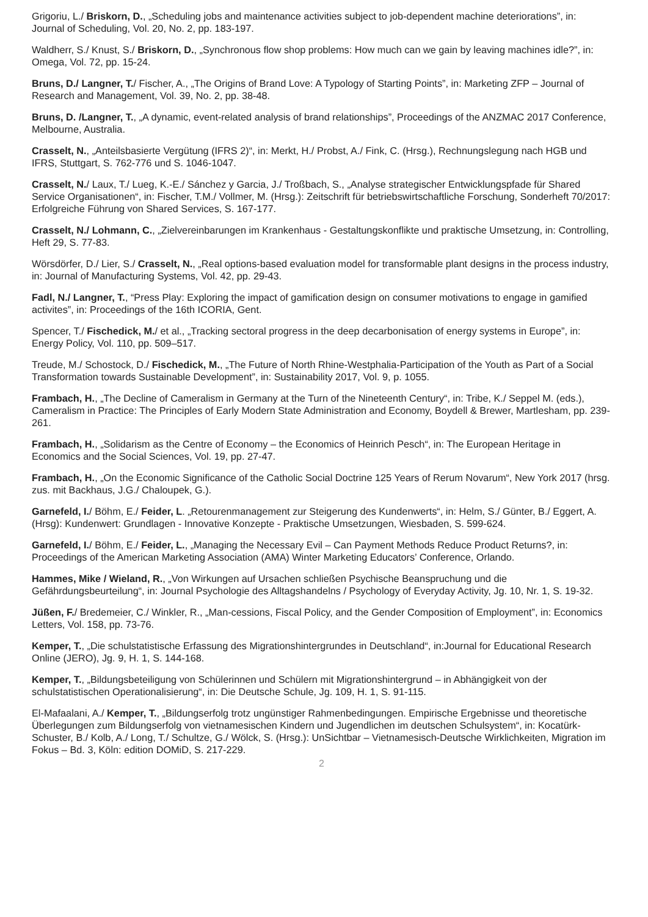Grigoriu, L./ Briskorn, D., „Scheduling jobs and maintenance activities subject to job-dependent machine deteriorations”, in: Journal of Scheduling, Vol. 20, No. 2, pp. 183-197.
Waldherr, S./ Knust, S./ Briskorn, D., „Synchronous flow shop problems: How much can we gain by leaving machines idle?”, in: Omega, Vol. 72, pp. 15-24.
Bruns, D./ Langner, T./ Fischer, A., „The Origins of Brand Love: A Typology of Starting Points”, in: Marketing ZFP – Journal of Research and Management, Vol. 39, No. 2, pp. 38-48.
Bruns, D. /Langner, T., „A dynamic, event-related analysis of brand relationships”, Proceedings of the ANZMAC 2017 Conference, Melbourne, Australia.
Crasselt, N., „Anteilsbasierte Vergütung (IFRS 2)“, in: Merkt, H./ Probst, A./ Fink, C. (Hrsg.), Rechnungslegung nach HGB und IFRS, Stuttgart, S. 762-776 und S. 1046-1047.
Crasselt, N./ Laux, T./ Lueg, K.-E./ Sánchez y Garcia, J./ Troßbach, S., „Analyse strategischer Entwicklungspfade für Shared Service Organisationen“, in: Fischer, T.M./ Vollmer, M. (Hrsg.): Zeitschrift für betriebswirtschaftliche Forschung, Sonderheft 70/2017: Erfolgreiche Führung von Shared Services, S. 167-177.
Crasselt, N./ Lohmann, C., „Zielvereinbarungen im Krankenhaus - Gestaltungskonflikte und praktische Umsetzung, in: Controlling, Heft 29, S. 77-83.
Wörsdörfer, D./ Lier, S./ Crasselt, N., „Real options-based evaluation model for transformable plant designs in the process industry, in: Journal of Manufacturing Systems, Vol. 42, pp. 29-43.
Fadl, N./ Langner, T., “Press Play: Exploring the impact of gamification design on consumer motivations to engage in gamified activites”, in: Proceedings of the 16th ICORIA, Gent.
Spencer, T./ Fischedick, M./ et al., „Tracking sectoral progress in the deep decarbonisation of energy systems in Europe”, in: Energy Policy, Vol. 110, pp. 509–517.
Treude, M./ Schostock, D./ Fischedick, M., „The Future of North Rhine-Westphalia-Participation of the Youth as Part of a Social Transformation towards Sustainable Development”, in: Sustainability 2017, Vol. 9, p. 1055.
Frambach, H., „The Decline of Cameralism in Germany at the Turn of the Nineteenth Century“, in: Tribe, K./ Seppel M. (eds.), Cameralism in Practice: The Principles of Early Modern State Administration and Economy, Boydell & Brewer, Martlesham, pp. 239-261.
Frambach, H., „Solidarism as the Centre of Economy – the Economics of Heinrich Pesch“, in: The European Heritage in Economics and the Social Sciences, Vol. 19, pp. 27-47.
Frambach, H., „On the Economic Significance of the Catholic Social Doctrine 125 Years of Rerum Novarum“, New York 2017 (hrsg. zus. mit Backhaus, J.G./ Chaloupek, G.).
Garnefeld, I./ Böhm, E./ Feider, L. „Retourenmanagement zur Steigerung des Kundenwerts“, in: Helm, S./ Günter, B./ Eggert, A. (Hrsg): Kundenwert: Grundlagen - Innovative Konzepte - Praktische Umsetzungen, Wiesbaden, S. 599-624.
Garnefeld, I./ Böhm, E./ Feider, L., „Managing the Necessary Evil – Can Payment Methods Reduce Product Returns?, in: Proceedings of the American Marketing Association (AMA) Winter Marketing Educators’ Conference, Orlando.
Hammes, Mike / Wieland, R., „Von Wirkungen auf Ursachen schließen Psychische Beanspruchung und die Gefährdungsbeurteilung“, in: Journal Psychologie des Alltagshandelns / Psychology of Everyday Activity, Jg. 10, Nr. 1, S. 19-32.
Jüßen, F./ Bredemeier, C./ Winkler, R., „Man-cessions, Fiscal Policy, and the Gender Composition of Employment”, in: Economics Letters, Vol. 158, pp. 73-76.
Kemper, T., „Die schulstatistische Erfassung des Migrationshintergrundes in Deutschland“, in:Journal for Educational Research Online (JERO), Jg. 9, H. 1, S. 144-168.
Kemper, T., „Bildungsbeteiligung von Schülerinnen und Schülern mit Migrationshintergrund – in Abhängigkeit von der schulstatistischen Operationalisierung“, in: Die Deutsche Schule, Jg. 109, H. 1, S. 91-115.
El-Mafaalani, A./ Kemper, T., „Bildungserfolg trotz ungünstiger Rahmenbedingungen. Empirische Ergebnisse und theoretische Überlegungen zum Bildungserfolg von vietnamesischen Kindern und Jugendlichen im deutschen Schulsystem“, in: Kocatürk-Schuster, B./ Kolb, A./ Long, T./ Schultze, G./ Wölck, S. (Hrsg.): UnSichtbar – Vietnamesisch-Deutsche Wirklichkeiten, Migration im Fokus – Bd. 3, Köln: edition DOMiD, S. 217-229.
2